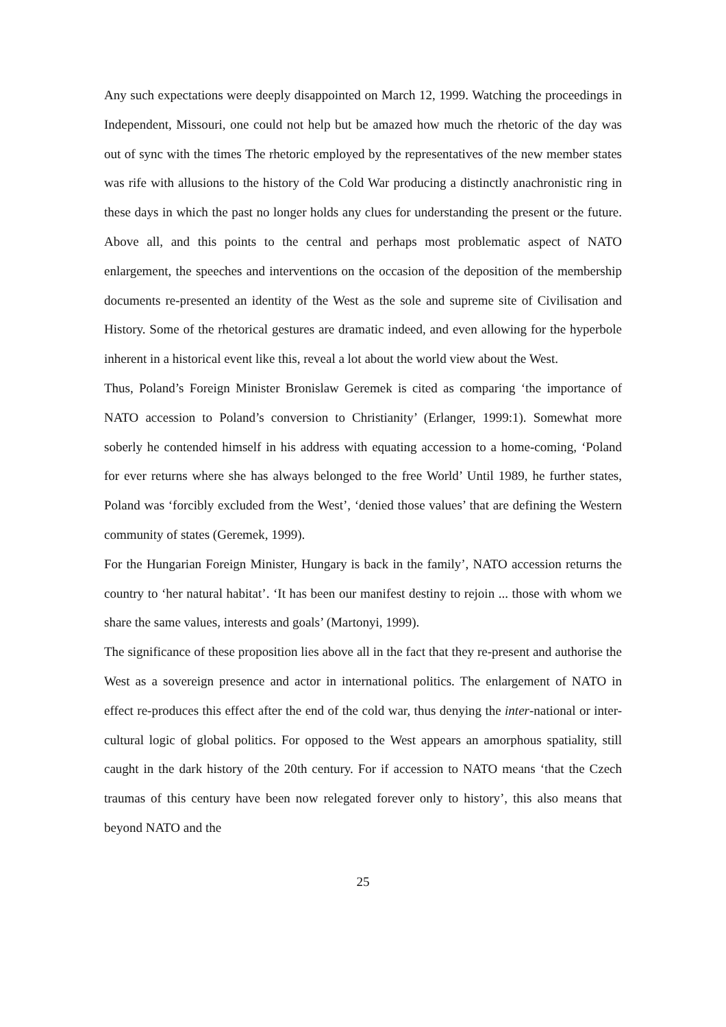Any such expectations were deeply disappointed on March 12, 1999. Watching the proceedings in Independent, Missouri, one could not help but be amazed how much the rhetoric of the day was out of sync with the times The rhetoric employed by the representatives of the new member states was rife with allusions to the history of the Cold War producing a distinctly anachronistic ring in these days in which the past no longer holds any clues for understanding the present or the future. Above all, and this points to the central and perhaps most problematic aspect of NATO enlargement, the speeches and interventions on the occasion of the deposition of the membership documents re-presented an identity of the West as the sole and supreme site of Civilisation and History. Some of the rhetorical gestures are dramatic indeed, and even allowing for the hyperbole inherent in a historical event like this, reveal a lot about the world view about the West.
Thus, Poland’s Foreign Minister Bronislaw Geremek is cited as comparing ‘the importance of NATO accession to Poland’s conversion to Christianity’ (Erlanger, 1999:1). Somewhat more soberly he contended himself in his address with equating accession to a home-coming, ‘Poland for ever returns where she has always belonged to the free World’ Until 1989, he further states, Poland was ‘forcibly excluded from the West’, ‘denied those values’ that are defining the Western community of states (Geremek, 1999).
For the Hungarian Foreign Minister, Hungary is back in the family’, NATO accession returns the country to ‘her natural habitat’. ‘It has been our manifest destiny to rejoin ... those with whom we share the same values, interests and goals’ (Martonyi, 1999).
The significance of these proposition lies above all in the fact that they re-present and authorise the West as a sovereign presence and actor in international politics. The enlargement of NATO in effect re-produces this effect after the end of the cold war, thus denying the inter-national or inter-cultural logic of global politics. For opposed to the West appears an amorphous spatiality, still caught in the dark history of the 20th century. For if accession to NATO means ‘that the Czech traumas of this century have been now relegated forever only to history’, this also means that beyond NATO and the
25